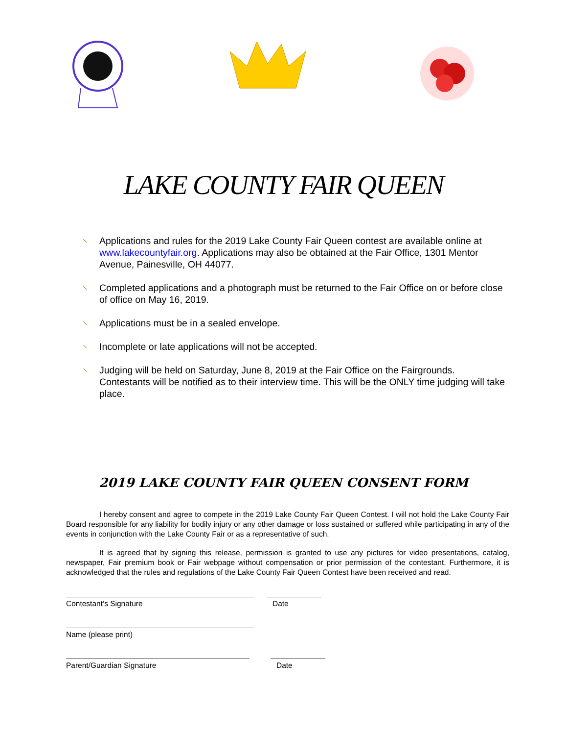LAKE COUNTY FAIR QUEEN
⸜ Applications and rules for the 2019 Lake County Fair Queen contest are available online at www.lakecountyfair.org. Applications may also be obtained at the Fair Office, 1301 Mentor Avenue, Painesville, OH 44077.
⸜ Completed applications and a photograph must be returned to the Fair Office on or before close of office on May 16, 2019.
⸜ Applications must be in a sealed envelope.
⸜ Incomplete or late applications will not be accepted.
⸜ Judging will be held on Saturday, June 8, 2019 at the Fair Office on the Fairgrounds. Contestants will be notified as to their interview time. This will be the ONLY time judging will take place.
2019 LAKE COUNTY FAIR QUEEN CONSENT FORM
I hereby consent and agree to compete in the 2019 Lake County Fair Queen Contest. I will not hold the Lake County Fair Board responsible for any liability for bodily injury or any other damage or loss sustained or suffered while participating in any of the events in conjunction with the Lake County Fair or as a representative of such.
It is agreed that by signing this release, permission is granted to use any pictures for video presentations, catalog, newspaper, Fair premium book or Fair webpage without compensation or prior permission of the contestant. Furthermore, it is acknowledged that the rules and regulations of the Lake County Fair Queen Contest have been received and read.
Contestant’s Signature Date
Name (please print)
Parent/Guardian Signature Date